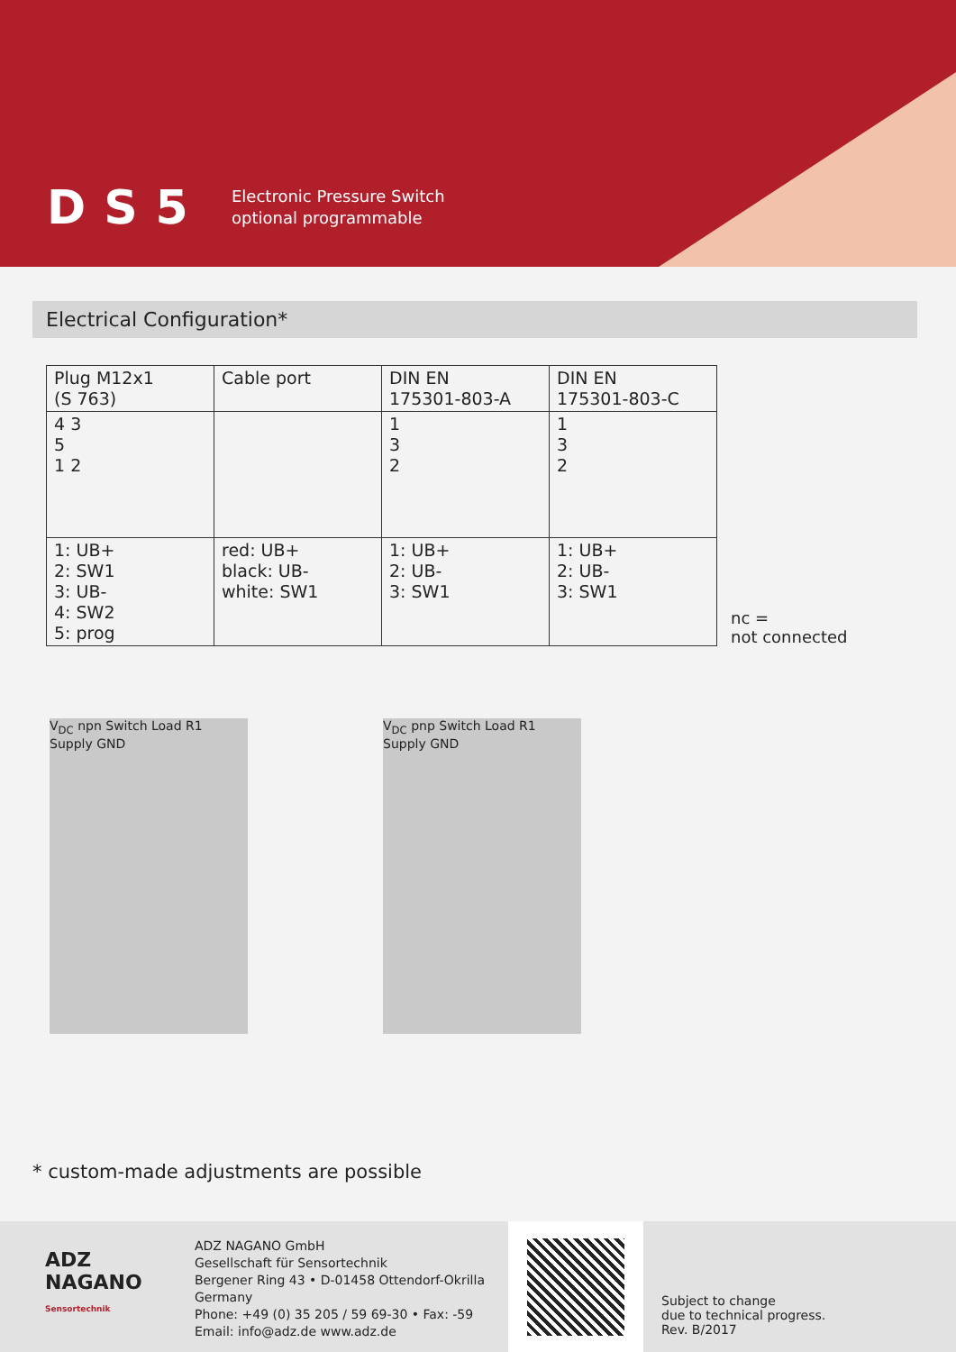DS5
Electronic Pressure Switch
optional programmable
Electrical Configuration*
| Plug M12x1 (S 763) | Cable port | DIN EN 175301-803-A | DIN EN 175301-803-C |
| --- | --- | --- | --- |
| 4 3 5 1 2 | | 1 3 2 | 1 3 2 |
| 1: UB+ 2: SW1 3: UB- 4: SW2 5: prog | red: UB+ black: UB- white: SW1 | 1: UB+ 2: UB- 3: SW1 | 1: UB+ 2: UB- 3: SW1 |
nc =
not connected
V<sub>DC</sub> npn Switch Load R1 Supply GND
V<sub>DC</sub> pnp Switch Load R1 Supply GND
* custom-made adjustments are possible
ADZ NAGANO
Sensortechnik
ADZ NAGANO GmbH
Gesellschaft für Sensortechnik
Bergener Ring 43 • D-01458 Ottendorf-Okrilla
Germany
Phone: +49 (0) 35 205 / 59 69-30 • Fax: -59
Email: info@adz.de www.adz.de
Subject to change
due to technical progress.
Rev. B/2017